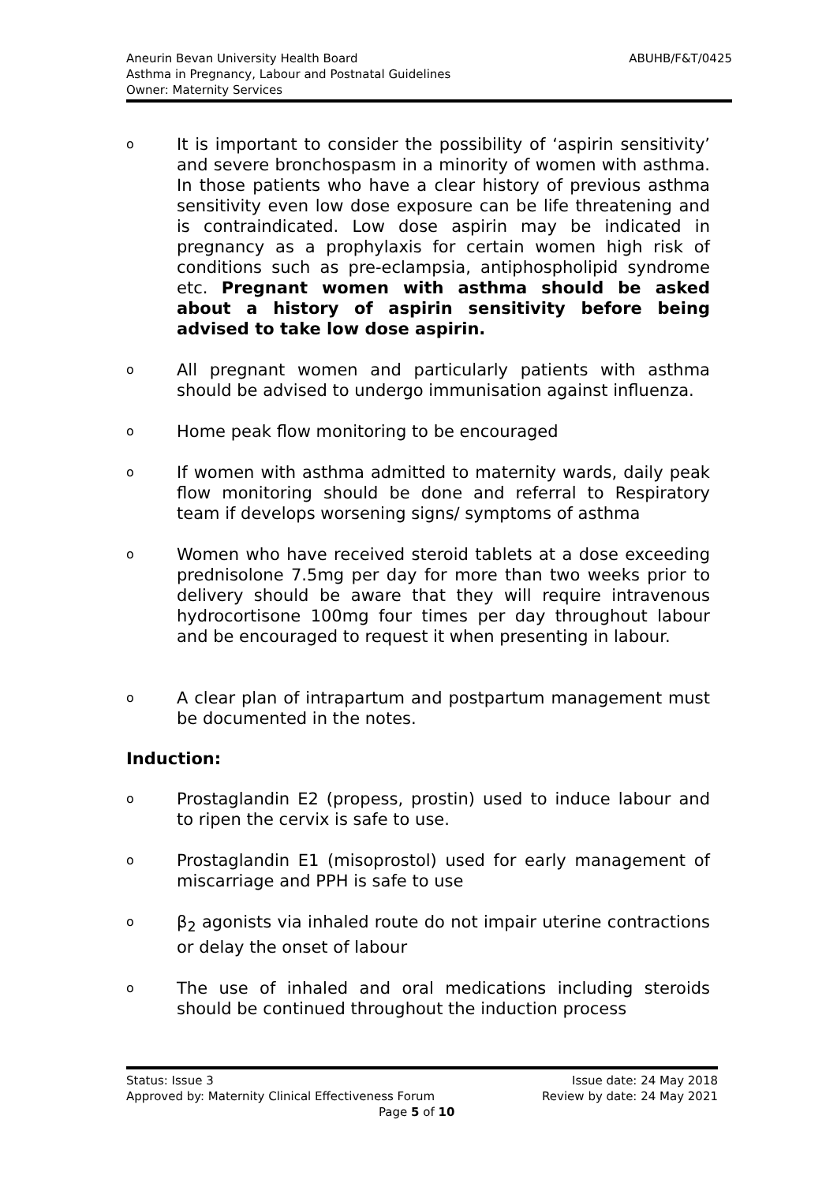ABUHB/F&T/0425 Aneurin Bevan University Health Board
Asthma in Pregnancy, Labour and Postnatal Guidelines
Owner: Maternity Services
o It is important to consider the possibility of ‘aspirin sensitivity’ and severe bronchospasm in a minority of women with asthma. In those patients who have a clear history of previous asthma sensitivity even low dose exposure can be life threatening and is contraindicated. Low dose aspirin may be indicated in pregnancy as a prophylaxis for certain women high risk of conditions such as pre-eclampsia, antiphospholipid syndrome etc. Pregnant women with asthma should be asked about a history of aspirin sensitivity before being advised to take low dose aspirin.
o All pregnant women and particularly patients with asthma should be advised to undergo immunisation against influenza.
o Home peak flow monitoring to be encouraged
o If women with asthma admitted to maternity wards, daily peak flow monitoring should be done and referral to Respiratory team if develops worsening signs/ symptoms of asthma
o Women who have received steroid tablets at a dose exceeding prednisolone 7.5mg per day for more than two weeks prior to delivery should be aware that they will require intravenous hydrocortisone 100mg four times per day throughout labour and be encouraged to request it when presenting in labour.
o A clear plan of intrapartum and postpartum management must be documented in the notes.
Induction:
o Prostaglandin E2 (propess, prostin) used to induce labour and to ripen the cervix is safe to use.
o Prostaglandin E1 (misoprostol) used for early management of miscarriage and PPH is safe to use
o β<sub>2</sub> agonists via inhaled route do not impair uterine contractions or delay the onset of labour
o The use of inhaled and oral medications including steroids should be continued throughout the induction process
Status: Issue 3 Issue date: 24 May 2018
Approved by: Maternity Clinical Effectiveness Forum Review by date: 24 May 2021
Page 5 of 10